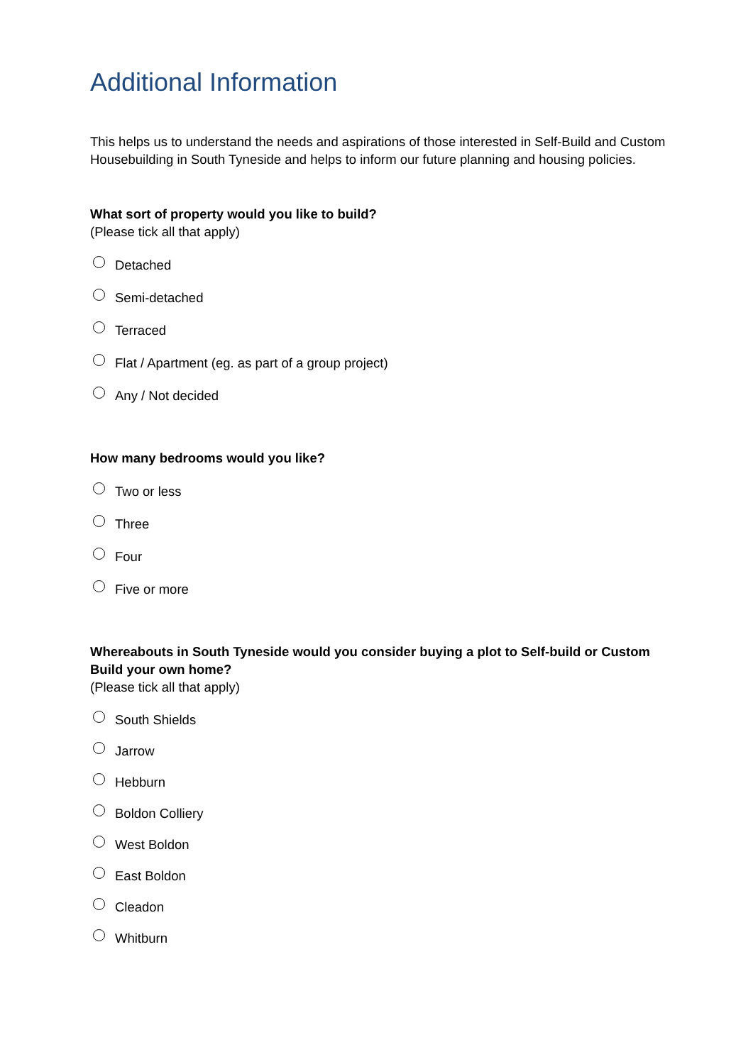Additional Information
This helps us to understand the needs and aspirations of those interested in Self-Build and Custom Housebuilding in South Tyneside and helps to inform our future planning and housing policies.
What sort of property would you like to build?
(Please tick all that apply)
Detached
Semi-detached
Terraced
Flat / Apartment (eg. as part of a group project)
Any / Not decided
How many bedrooms would you like?
Two or less
Three
Four
Five or more
Whereabouts in South Tyneside would you consider buying a plot to Self-build or Custom Build your own home?
(Please tick all that apply)
South Shields
Jarrow
Hebburn
Boldon Colliery
West Boldon
East Boldon
Cleadon
Whitburn